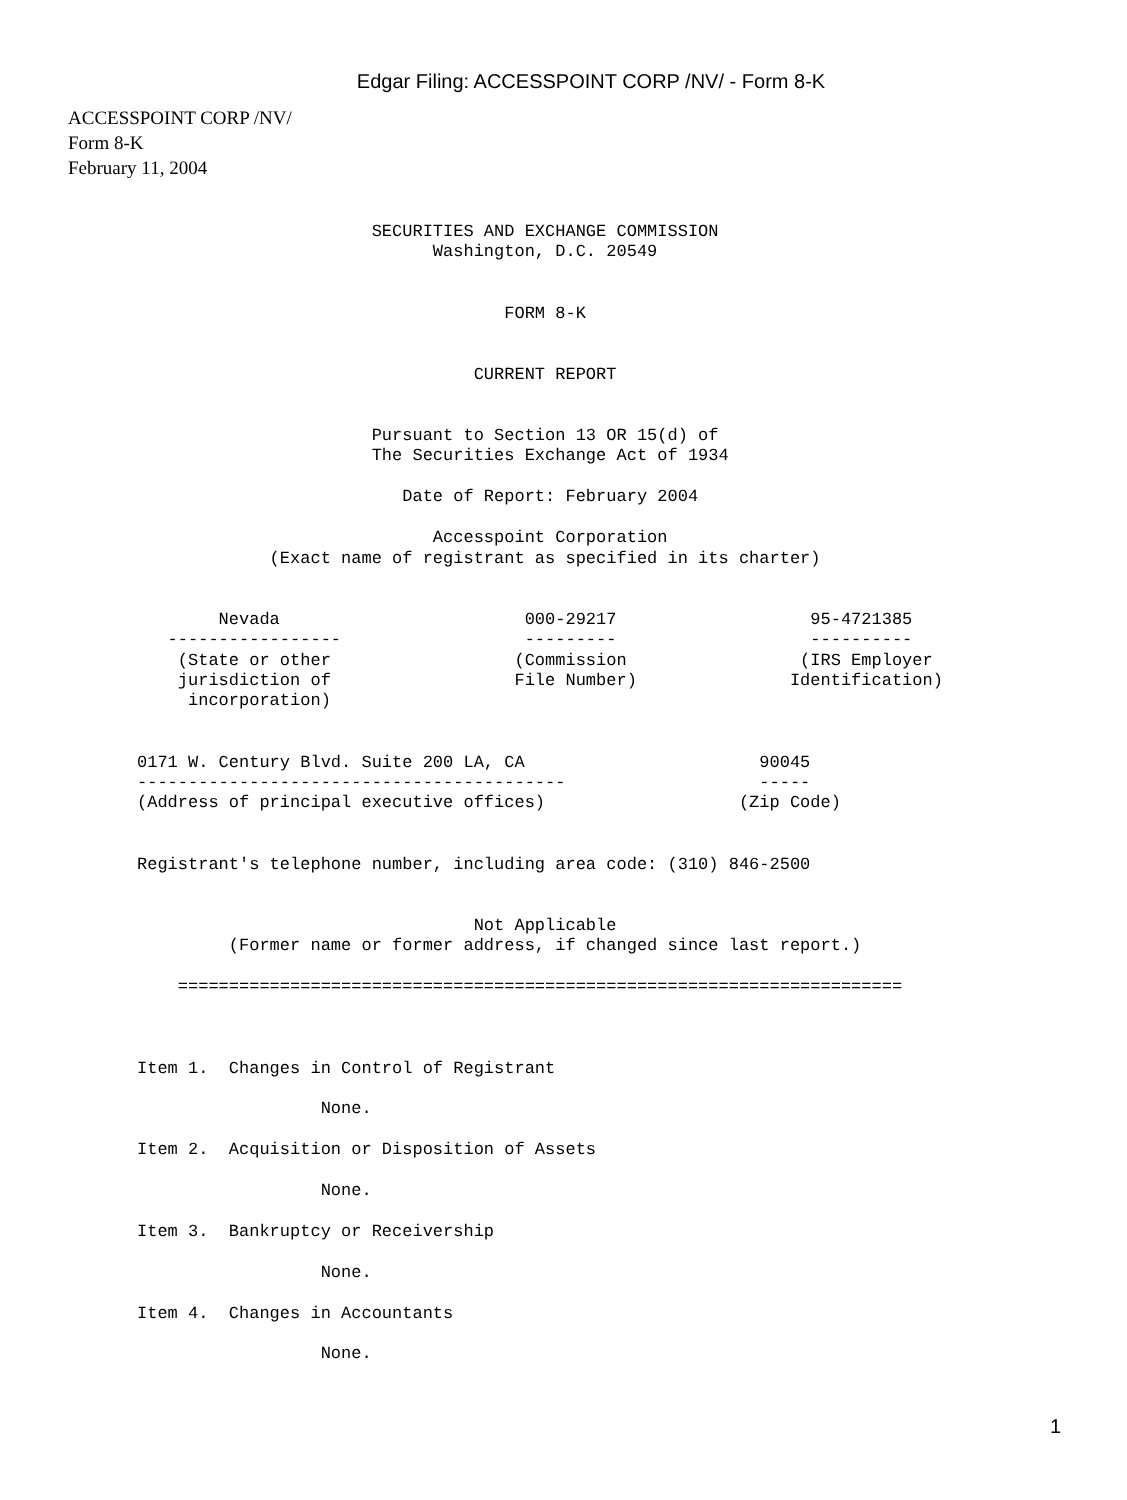Edgar Filing: ACCESSPOINT CORP /NV/ - Form 8-K
ACCESSPOINT CORP /NV/
Form 8-K
February 11, 2004
                       SECURITIES AND EXCHANGE COMMISSION
                             Washington, D.C. 20549


                                    FORM 8-K


                                 CURRENT REPORT


                       Pursuant to Section 13 OR 15(d) of
                       The Securities Exchange Act of 1934

                          Date of Report: February 2004

                             Accesspoint Corporation
             (Exact name of registrant as specified in its charter)


        Nevada                        000-29217                   95-4721385
   -----------------                  ---------                   ----------
    (State or other                  (Commission                 (IRS Employer
    jurisdiction of                  File Number)               Identification)
     incorporation)


0171 W. Century Blvd. Suite 200 LA, CA                       90045
------------------------------------------                   -----
(Address of principal executive offices)                   (Zip Code)


Registrant's telephone number, including area code: (310) 846-2500


                                 Not Applicable
         (Former name or former address, if changed since last report.)

    =======================================================================



Item 1.  Changes in Control of Registrant

                  None.

Item 2.  Acquisition or Disposition of Assets

                  None.

Item 3.  Bankruptcy or Receivership

                  None.

Item 4.  Changes in Accountants

                  None.
1